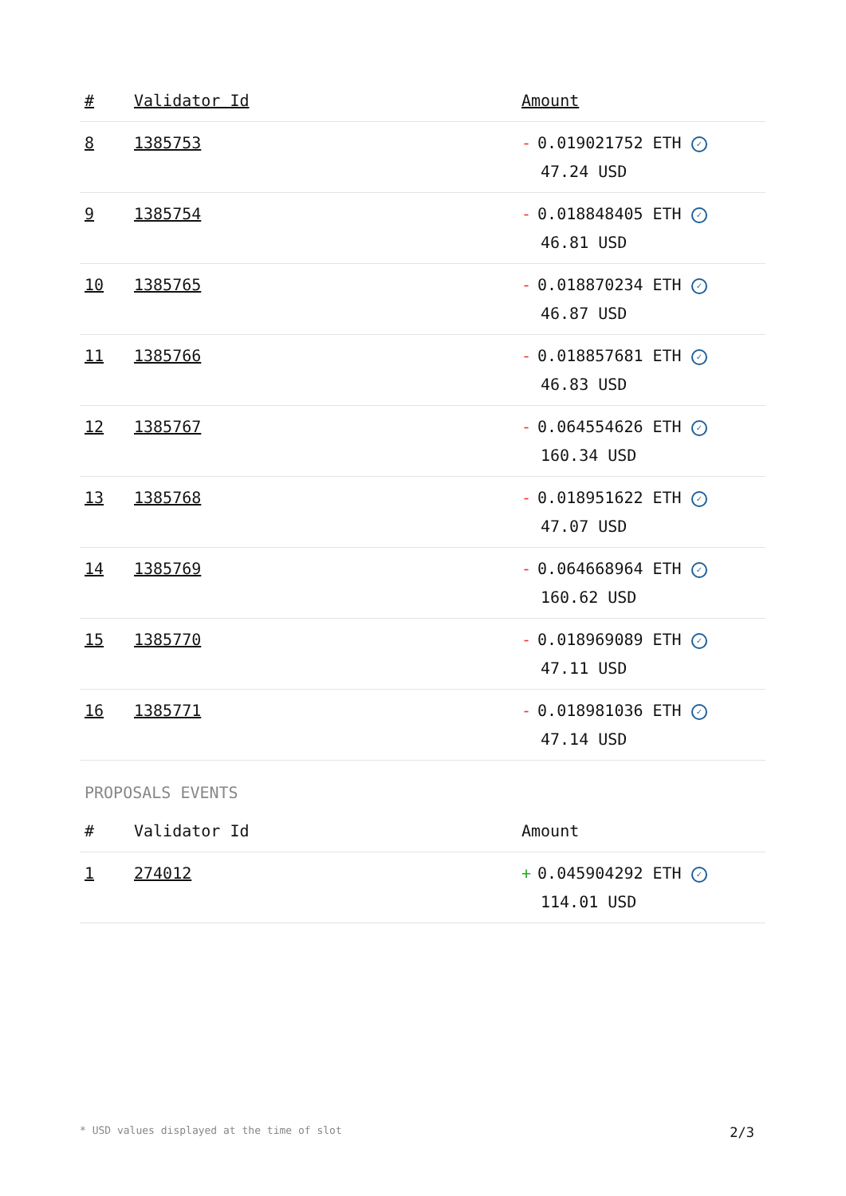| # | Validator Id | Amount |
| --- | --- | --- |
| 8 | 1385753 | - 0.019021752 ETH ✓ 47.24 USD |
| 9 | 1385754 | - 0.018848405 ETH ✓ 46.81 USD |
| 10 | 1385765 | - 0.018870234 ETH ✓ 46.87 USD |
| 11 | 1385766 | - 0.018857681 ETH ✓ 46.83 USD |
| 12 | 1385767 | - 0.064554626 ETH ✓ 160.34 USD |
| 13 | 1385768 | - 0.018951622 ETH ✓ 47.07 USD |
| 14 | 1385769 | - 0.064668964 ETH ✓ 160.62 USD |
| 15 | 1385770 | - 0.018969089 ETH ✓ 47.11 USD |
| 16 | 1385771 | - 0.018981036 ETH ✓ 47.14 USD |
PROPOSALS EVENTS
| # | Validator Id | Amount |
| --- | --- | --- |
| 1 | 274012 | + 0.045904292 ETH ✓ 114.01 USD |
* USD values displayed at the time of slot 2/3